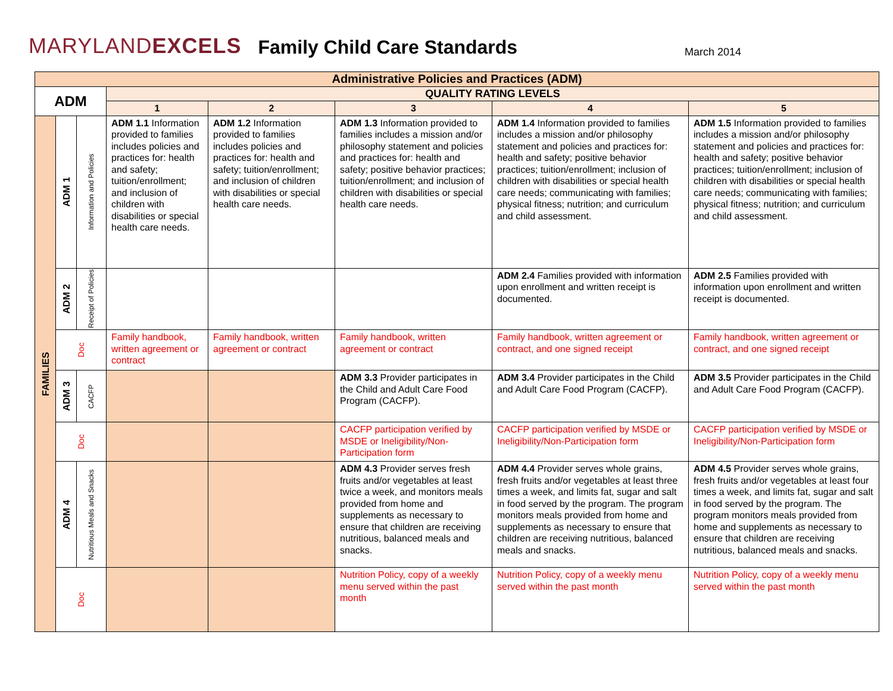MARYLANDEXCELS Family Child Care Standards March 2014
| Administrative Policies and Practices (ADM) | | | | | | | |
| --- | --- | --- | --- | --- | --- | --- | --- |
| ADM | | | QUALITY RATING LEVELS | | | | |
| | | | 1 | 2 | 3 | 4 | 5 |
| FAMILIES | ADM 1 | Information and Policies | ADM 1.1 Information provided to families includes policies and practices for: health and safety; tuition/enrollment; and inclusion of children with disabilities or special health care needs. | ADM 1.2 Information provided to families includes policies and practices for: health and safety; tuition/enrollment; and inclusion of children with disabilities or special health care needs. | ADM 1.3 Information provided to families includes a mission and/or philosophy statement and policies and practices for: health and safety; positive behavior practices; tuition/enrollment; and inclusion of children with disabilities or special health care needs. | ADM 1.4 Information provided to families includes a mission and/or philosophy statement and policies and practices for: health and safety; positive behavior practices; tuition/enrollment; inclusion of children with disabilities or special health care needs; communicating with families; physical fitness; nutrition; and curriculum and child assessment. | ADM 1.5 Information provided to families includes a mission and/or philosophy statement and policies and practices for: health and safety; positive behavior practices; tuition/enrollment; inclusion of children with disabilities or special health care needs; communicating with families; physical fitness; nutrition; and curriculum and child assessment. |
| | ADM 2 | Receipt of Policies | | | | ADM 2.4 Families provided with information upon enrollment and written receipt is documented. | ADM 2.5 Families provided with information upon enrollment and written receipt is documented. |
| | Doc | | Family handbook, written agreement or contract | Family handbook, written agreement or contract | Family handbook, written agreement or contract | Family handbook, written agreement or contract, and one signed receipt | Family handbook, written agreement or contract, and one signed receipt |
| | ADM 3 | CACFP | | | ADM 3.3 Provider participates in the Child and Adult Care Food Program (CACFP). | ADM 3.4 Provider participates in the Child and Adult Care Food Program (CACFP). | ADM 3.5 Provider participates in the Child and Adult Care Food Program (CACFP). |
| | Doc | | | | CACFP participation verified by MSDE or Ineligibility/Non-Participation form | CACFP participation verified by MSDE or Ineligibility/Non-Participation form | CACFP participation verified by MSDE or Ineligibility/Non-Participation form |
| | ADM 4 | Nutritious Meals and Snacks | | | ADM 4.3 Provider serves fresh fruits and/or vegetables at least twice a week, and monitors meals provided from home and supplements as necessary to ensure that children are receiving nutritious, balanced meals and snacks. | ADM 4.4 Provider serves whole grains, fresh fruits and/or vegetables at least three times a week, and limits fat, sugar and salt in food served by the program. The program monitors meals provided from home and supplements as necessary to ensure that children are receiving nutritious, balanced meals and snacks. | ADM 4.5 Provider serves whole grains, fresh fruits and/or vegetables at least four times a week, and limits fat, sugar and salt in food served by the program. The program monitors meals provided from home and supplements as necessary to ensure that children are receiving nutritious, balanced meals and snacks. |
| | Doc | | | | Nutrition Policy, copy of a weekly menu served within the past month | Nutrition Policy, copy of a weekly menu served within the past month | Nutrition Policy, copy of a weekly menu served within the past month |